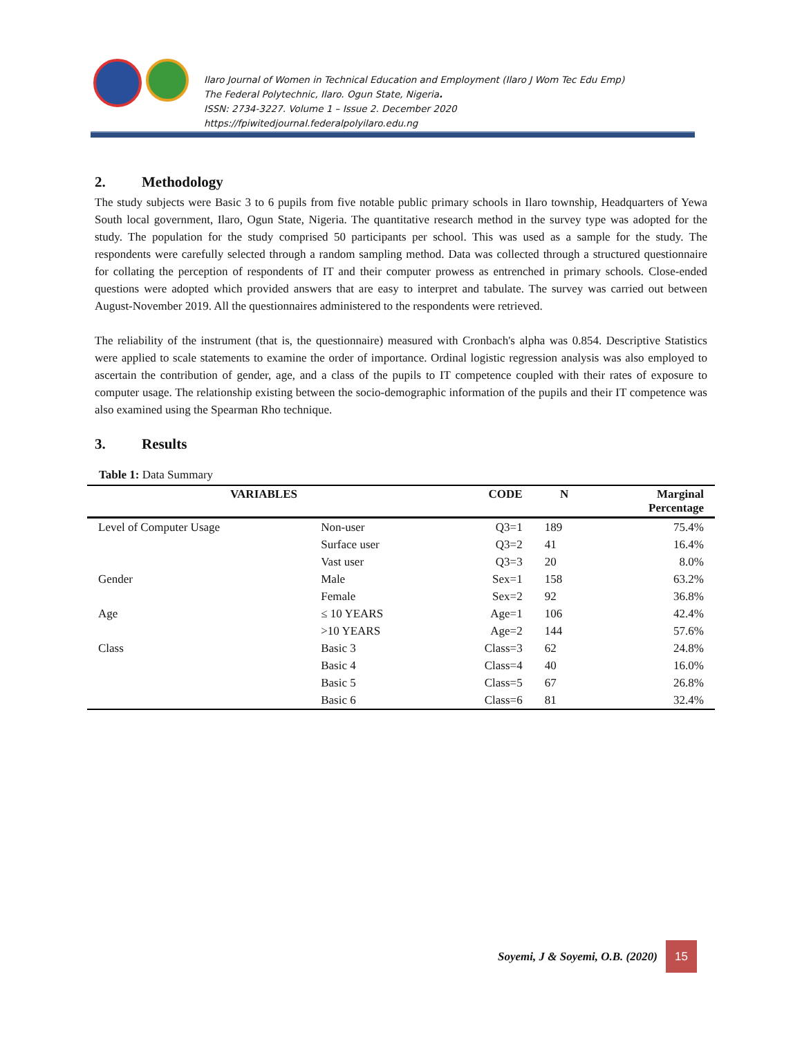Ilaro Journal of Women in Technical Education and Employment (Ilaro J Wom Tec Edu Emp)
The Federal Polytechnic, Ilaro. Ogun State, Nigeria.
ISSN: 2734-3227. Volume 1 – Issue 2. December 2020
https://fpiwitedjournal.federalpolyilaro.edu.ng
2. Methodology
The study subjects were Basic 3 to 6 pupils from five notable public primary schools in Ilaro township, Headquarters of Yewa South local government, Ilaro, Ogun State, Nigeria. The quantitative research method in the survey type was adopted for the study. The population for the study comprised 50 participants per school. This was used as a sample for the study. The respondents were carefully selected through a random sampling method. Data was collected through a structured questionnaire for collating the perception of respondents of IT and their computer prowess as entrenched in primary schools. Close-ended questions were adopted which provided answers that are easy to interpret and tabulate. The survey was carried out between August-November 2019. All the questionnaires administered to the respondents were retrieved.
The reliability of the instrument (that is, the questionnaire) measured with Cronbach's alpha was 0.854. Descriptive Statistics were applied to scale statements to examine the order of importance. Ordinal logistic regression analysis was also employed to ascertain the contribution of gender, age, and a class of the pupils to IT competence coupled with their rates of exposure to computer usage. The relationship existing between the socio-demographic information of the pupils and their IT competence was also examined using the Spearman Rho technique.
3. Results
Table 1: Data Summary
| VARIABLES | | CODE | N | Marginal Percentage |
| --- | --- | --- | --- | --- |
| Level of Computer Usage | Non-user | Q3=1 | 189 | 75.4% |
| | Surface user | Q3=2 | 41 | 16.4% |
| | Vast user | Q3=3 | 20 | 8.0% |
| Gender | Male | Sex=1 | 158 | 63.2% |
| | Female | Sex=2 | 92 | 36.8% |
| Age | ≤ 10 YEARS | Age=1 | 106 | 42.4% |
| | >10 YEARS | Age=2 | 144 | 57.6% |
| Class | Basic 3 | Class=3 | 62 | 24.8% |
| | Basic 4 | Class=4 | 40 | 16.0% |
| | Basic 5 | Class=5 | 67 | 26.8% |
| | Basic 6 | Class=6 | 81 | 32.4% |
Soyemi, J & Soyemi, O.B. (2020)
15